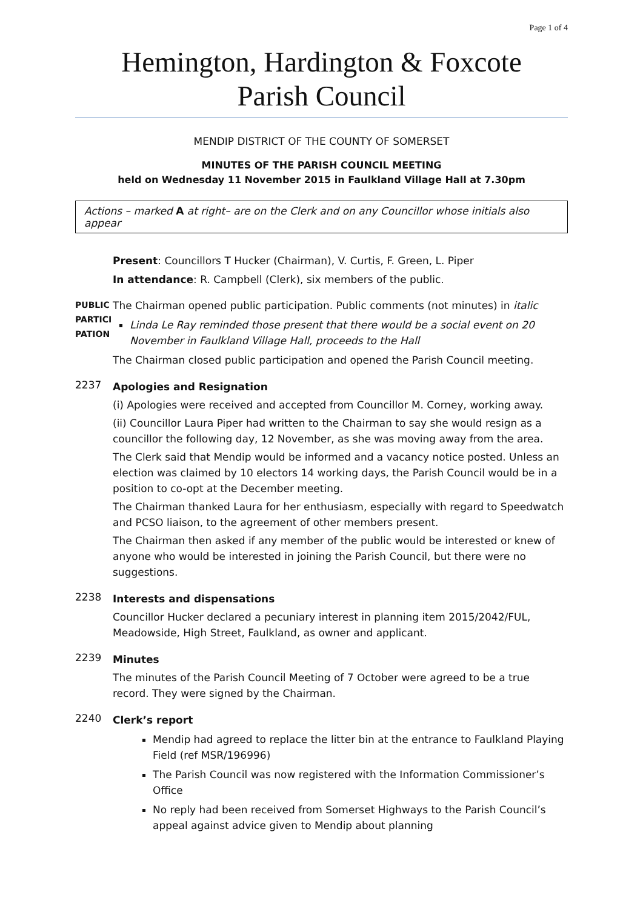Page 1 of 4
Hemington, Hardington & Foxcote
Parish Council
MENDIP DISTRICT OF THE COUNTY OF SOMERSET
MINUTES OF THE PARISH COUNCIL MEETING
held on Wednesday 11 November 2015 in Faulkland Village Hall at 7.30pm
Actions – marked A at right– are on the Clerk and on any Councillor whose initials also appear
Present: Councillors T Hucker (Chairman), V. Curtis, F. Green, L. Piper
In attendance: R. Campbell (Clerk), six members of the public.
PUBLIC
PARTICI
PATION
The Chairman opened public participation. Public comments (not minutes) in italic
Linda Le Ray reminded those present that there would be a social event on 20 November in Faulkland Village Hall, proceeds to the Hall
The Chairman closed public participation and opened the Parish Council meeting.
2237
Apologies and Resignation
(i) Apologies were received and accepted from Councillor M. Corney, working away.
(ii) Councillor Laura Piper had written to the Chairman to say she would resign as a councillor the following day, 12 November, as she was moving away from the area.
The Clerk said that Mendip would be informed and a vacancy notice posted. Unless an election was claimed by 10 electors 14 working days, the Parish Council would be in a position to co-opt at the December meeting.
The Chairman thanked Laura for her enthusiasm, especially with regard to Speedwatch and PCSO liaison, to the agreement of other members present.
The Chairman then asked if any member of the public would be interested or knew of anyone who would be interested in joining the Parish Council, but there were no suggestions.
2238
Interests and dispensations
Councillor Hucker declared a pecuniary interest in planning item 2015/2042/FUL, Meadowside, High Street, Faulkland, as owner and applicant.
2239
Minutes
The minutes of the Parish Council Meeting of 7 October were agreed to be a true record. They were signed by the Chairman.
2240
Clerk’s report
Mendip had agreed to replace the litter bin at the entrance to Faulkland Playing Field (ref MSR/196996)
The Parish Council was now registered with the Information Commissioner’s Office
No reply had been received from Somerset Highways to the Parish Council’s appeal against advice given to Mendip about planning